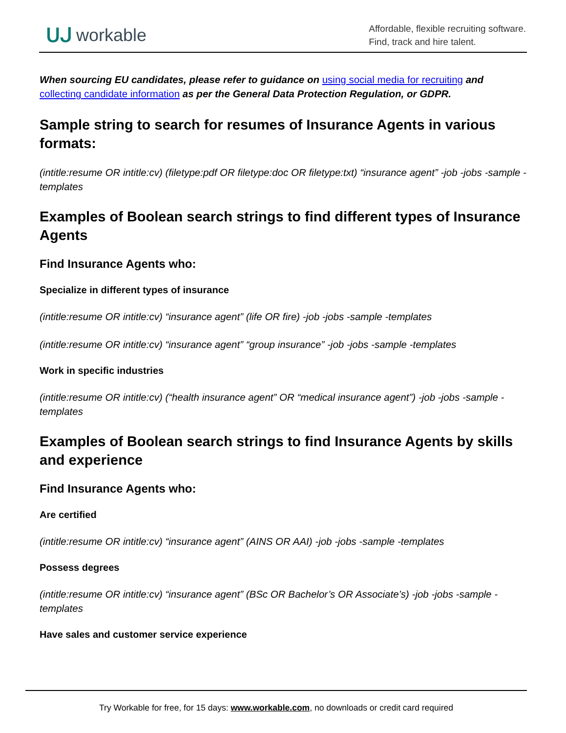ᑌᒍ workable
Affordable, flexible recruiting software.
Find, track and hire talent.
When sourcing EU candidates, please refer to guidance on using social media for recruiting and collecting candidate information as per the General Data Protection Regulation, or GDPR.
Sample string to search for resumes of Insurance Agents in various formats:
(intitle:resume OR intitle:cv) (filetype:pdf OR filetype:doc OR filetype:txt) “insurance agent” -job -jobs -sample -templates
Examples of Boolean search strings to find different types of Insurance Agents
Find Insurance Agents who:
Specialize in different types of insurance
(intitle:resume OR intitle:cv) “insurance agent” (life OR fire) -job -jobs -sample -templates
(intitle:resume OR intitle:cv) “insurance agent” “group insurance” -job -jobs -sample -templates
Work in specific industries
(intitle:resume OR intitle:cv) (“health insurance agent” OR “medical insurance agent”) -job -jobs -sample -templates
Examples of Boolean search strings to find Insurance Agents by skills and experience
Find Insurance Agents who:
Are certified
(intitle:resume OR intitle:cv) “insurance agent” (AINS OR AAI) -job -jobs -sample -templates
Possess degrees
(intitle:resume OR intitle:cv) “insurance agent” (BSc OR Bachelor’s OR Associate’s) -job -jobs -sample -templates
Have sales and customer service experience
Try Workable for free, for 15 days: www.workable.com, no downloads or credit card required